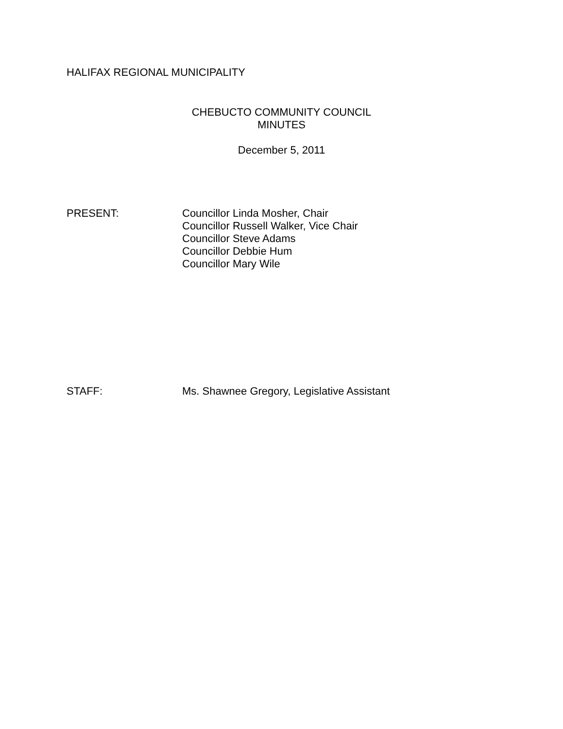HALIFAX REGIONAL MUNICIPALITY
CHEBUCTO COMMUNITY COUNCIL
MINUTES
December 5, 2011
PRESENT: Councillor Linda Mosher, Chair
Councillor Russell Walker, Vice Chair
Councillor Steve Adams
Councillor Debbie Hum
Councillor Mary Wile
STAFF: Ms. Shawnee Gregory, Legislative Assistant